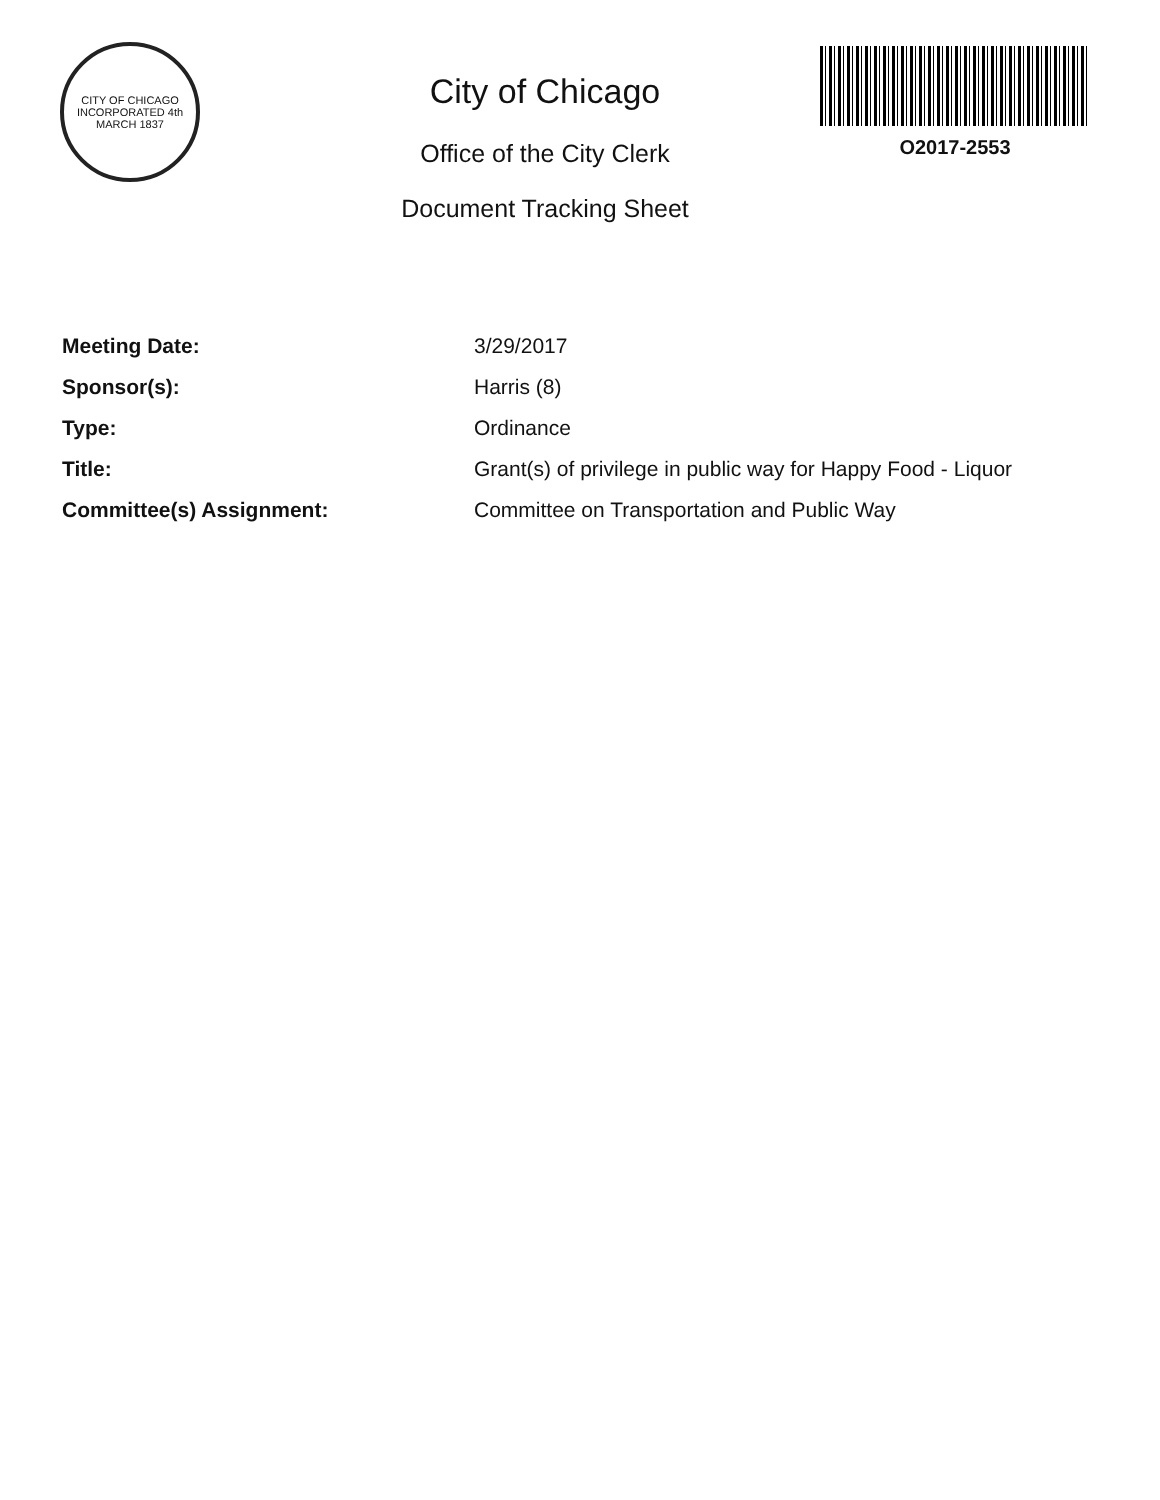CITY OF CHICAGO
INCORPORATED 4th MARCH 1837
City of Chicago
Office of the City Clerk
Document Tracking Sheet
O2017-2553
| Meeting Date: | 3/29/2017 |
| Sponsor(s): | Harris (8) |
| Type: | Ordinance |
| Title: | Grant(s) of privilege in public way for Happy Food - Liquor |
| Committee(s) Assignment: | Committee on Transportation and Public Way |